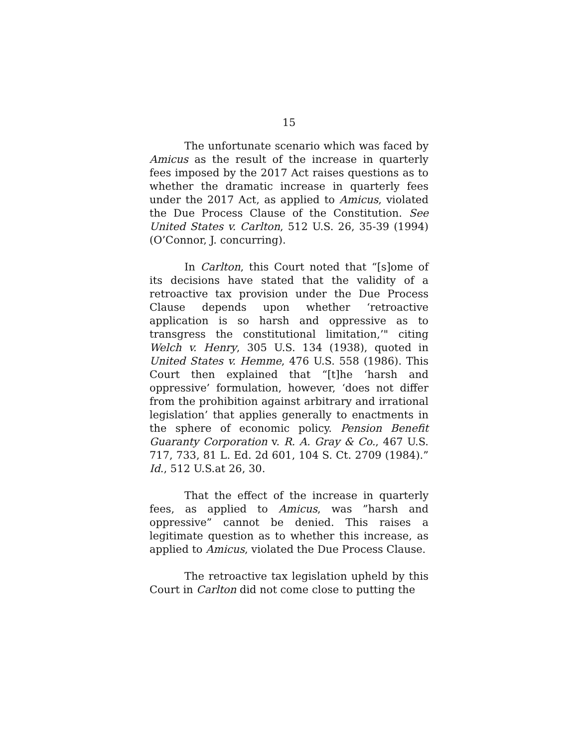15
The unfortunate scenario which was faced by Amicus as the result of the increase in quarterly fees imposed by the 2017 Act raises questions as to whether the dramatic increase in quarterly fees under the 2017 Act, as applied to Amicus, violated the Due Process Clause of the Constitution. See United States v. Carlton, 512 U.S. 26, 35-39 (1994)(O’Connor, J. concurring).
In Carlton, this Court noted that “[s]ome of its decisions have stated that the validity of a retroactive tax provision under the Due Process Clause depends upon whether ‘retroactive application is so harsh and oppressive as to transgress the constitutional limitation,’" citing Welch v. Henry, 305 U.S. 134 (1938), quoted in United States v. Hemme, 476 U.S. 558 (1986). This Court then explained that “[t]he ‘harsh and oppressive’ formulation, however, ‘does not differ from the prohibition against arbitrary and irrational legislation’ that applies generally to enactments in the sphere of economic policy. Pension Benefit Guaranty Corporation v. R. A. Gray & Co., 467 U.S. 717, 733, 81 L. Ed. 2d 601, 104 S. Ct. 2709 (1984).” Id., 512 U.S.at 26, 30.
That the effect of the increase in quarterly fees, as applied to Amicus, was ”harsh and oppressive” cannot be denied. This raises a legitimate question as to whether this increase, as applied to Amicus, violated the Due Process Clause.
The retroactive tax legislation upheld by this Court in Carlton did not come close to putting the